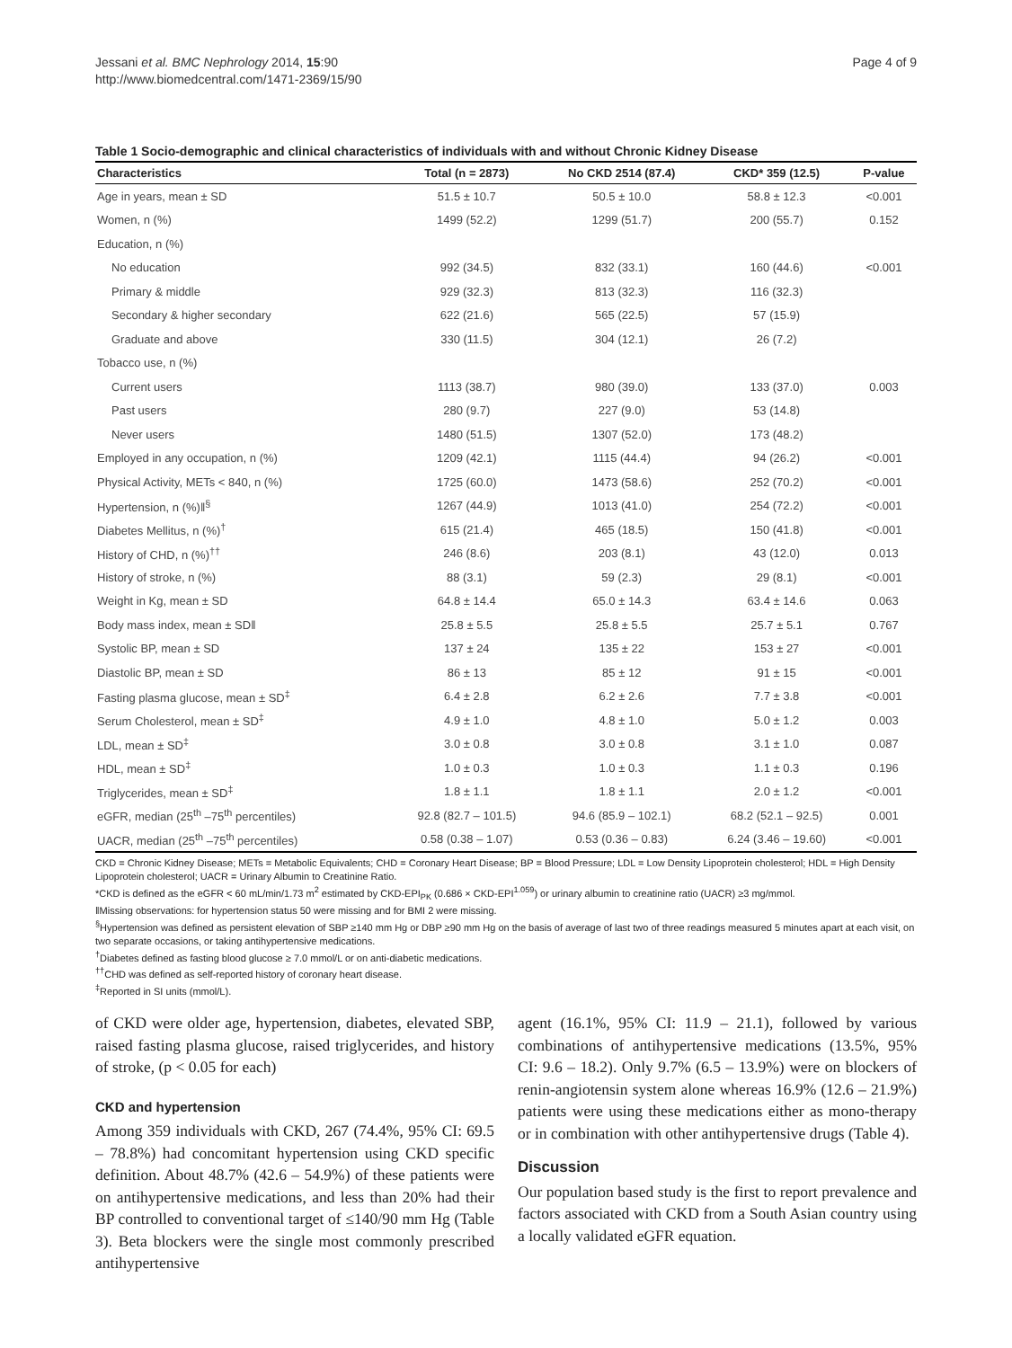Jessani et al. BMC Nephrology 2014, 15:90
http://www.biomedcentral.com/1471-2369/15/90
Page 4 of 9
Table 1 Socio-demographic and clinical characteristics of individuals with and without Chronic Kidney Disease
| Characteristics | Total (n = 2873) | No CKD 2514 (87.4) | CKD* 359 (12.5) | P-value |
| --- | --- | --- | --- | --- |
| Age in years, mean ± SD | 51.5 ± 10.7 | 50.5 ± 10.0 | 58.8 ± 12.3 | <0.001 |
| Women, n (%) | 1499 (52.2) | 1299 (51.7) | 200 (55.7) | 0.152 |
| Education, n (%) | | | | |
| No education | 992 (34.5) | 832 (33.1) | 160 (44.6) | <0.001 |
| Primary & middle | 929 (32.3) | 813 (32.3) | 116 (32.3) | |
| Secondary & higher secondary | 622 (21.6) | 565 (22.5) | 57 (15.9) | |
| Graduate and above | 330 (11.5) | 304 (12.1) | 26 (7.2) | |
| Tobacco use, n (%) | | | | |
| Current users | 1113 (38.7) | 980 (39.0) | 133 (37.0) | 0.003 |
| Past users | 280 (9.7) | 227 (9.0) | 53 (14.8) | |
| Never users | 1480 (51.5) | 1307 (52.0) | 173 (48.2) | |
| Employed in any occupation, n (%) | 1209 (42.1) | 1115 (44.4) | 94 (26.2) | <0.001 |
| Physical Activity, METs < 840, n (%) | 1725 (60.0) | 1473 (58.6) | 252 (70.2) | <0.001 |
| Hypertension, n (%)‖<sup>§</sup> | 1267 (44.9) | 1013 (41.0) | 254 (72.2) | <0.001 |
| Diabetes Mellitus, n (%)<sup>†</sup> | 615 (21.4) | 465 (18.5) | 150 (41.8) | <0.001 |
| History of CHD, n (%)<sup>††</sup> | 246 (8.6) | 203 (8.1) | 43 (12.0) | 0.013 |
| History of stroke, n (%) | 88 (3.1) | 59 (2.3) | 29 (8.1) | <0.001 |
| Weight in Kg, mean ± SD | 64.8 ± 14.4 | 65.0 ± 14.3 | 63.4 ± 14.6 | 0.063 |
| Body mass index, mean ± SD‖ | 25.8 ± 5.5 | 25.8 ± 5.5 | 25.7 ± 5.1 | 0.767 |
| Systolic BP, mean ± SD | 137 ± 24 | 135 ± 22 | 153 ± 27 | <0.001 |
| Diastolic BP, mean ± SD | 86 ± 13 | 85 ± 12 | 91 ± 15 | <0.001 |
| Fasting plasma glucose, mean ± SD<sup>‡</sup> | 6.4 ± 2.8 | 6.2 ± 2.6 | 7.7 ± 3.8 | <0.001 |
| Serum Cholesterol, mean ± SD<sup>‡</sup> | 4.9 ± 1.0 | 4.8 ± 1.0 | 5.0 ± 1.2 | 0.003 |
| LDL, mean ± SD<sup>‡</sup> | 3.0 ± 0.8 | 3.0 ± 0.8 | 3.1 ± 1.0 | 0.087 |
| HDL, mean ± SD<sup>‡</sup> | 1.0 ± 0.3 | 1.0 ± 0.3 | 1.1 ± 0.3 | 0.196 |
| Triglycerides, mean ± SD<sup>‡</sup> | 1.8 ± 1.1 | 1.8 ± 1.1 | 2.0 ± 1.2 | <0.001 |
| eGFR, median (25<sup>th</sup> –75<sup>th</sup> percentiles) | 92.8 (82.7 – 101.5) | 94.6 (85.9 – 102.1) | 68.2 (52.1 – 92.5) | 0.001 |
| UACR, median (25<sup>th</sup> –75<sup>th</sup> percentiles) | 0.58 (0.38 – 1.07) | 0.53 (0.36 – 0.83) | 6.24 (3.46 – 19.60) | <0.001 |
CKD = Chronic Kidney Disease; METs = Metabolic Equivalents; CHD = Coronary Heart Disease; BP = Blood Pressure; LDL = Low Density Lipoprotein cholesterol; HDL = High Density Lipoprotein cholesterol; UACR = Urinary Albumin to Creatinine Ratio.
*CKD is defined as the eGFR < 60 mL/min/1.73 m<sup>2</sup> estimated by CKD-EPI<sub>PK</sub> (0.686 × CKD-EPI<sup>1.059</sup>) or urinary albumin to creatinine ratio (UACR) ≥3 mg/mmol.
‖Missing observations: for hypertension status 50 were missing and for BMI 2 were missing.
<sup>§</sup> Hypertension was defined as persistent elevation of SBP ≥140 mm Hg or DBP ≥90 mm Hg on the basis of average of last two of three readings measured 5 minutes apart at each visit, on two separate occasions, or taking antihypertensive medications.
<sup>†</sup> Diabetes defined as fasting blood glucose ≥ 7.0 mmol/L or on anti-diabetic medications.
<sup>††</sup> CHD was defined as self-reported history of coronary heart disease.
<sup>‡</sup> Reported in SI units (mmol/L).
of CKD were older age, hypertension, diabetes, elevated SBP, raised fasting plasma glucose, raised triglycerides, and history of stroke, (p < 0.05 for each)
CKD and hypertension
Among 359 individuals with CKD, 267 (74.4%, 95% CI: 69.5 – 78.8%) had concomitant hypertension using CKD specific definition. About 48.7% (42.6 – 54.9%) of these patients were on antihypertensive medications, and less than 20% had their BP controlled to conventional target of ≤140/90 mm Hg (Table 3). Beta blockers were the single most commonly prescribed antihypertensive
agent (16.1%, 95% CI: 11.9 – 21.1), followed by various combinations of antihypertensive medications (13.5%, 95% CI: 9.6 – 18.2). Only 9.7% (6.5 – 13.9%) were on blockers of renin-angiotensin system alone whereas 16.9% (12.6 – 21.9%) patients were using these medications either as mono-therapy or in combination with other antihypertensive drugs (Table 4).
Discussion
Our population based study is the first to report prevalence and factors associated with CKD from a South Asian country using a locally validated eGFR equation.